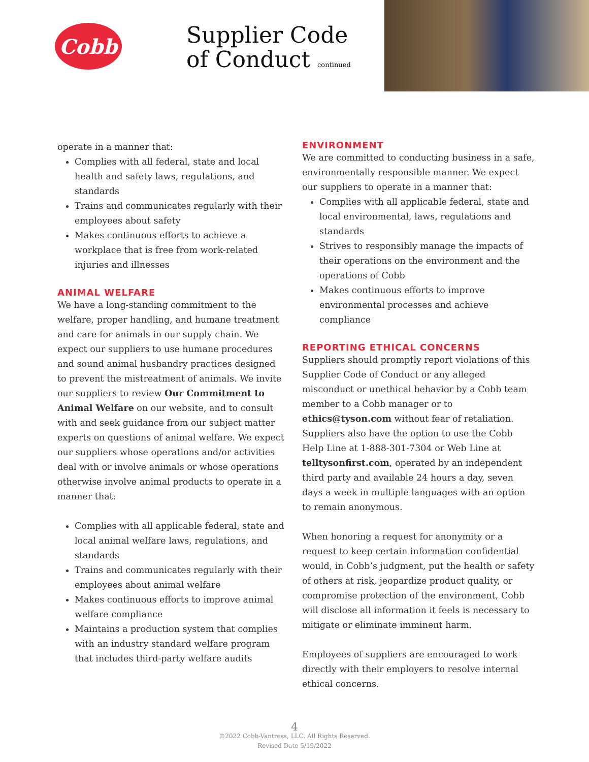Cobb
Supplier Code
of Conduct continued
operate in a manner that:
Complies with all federal, state and local health and safety laws, regulations, and standards
Trains and communicates regularly with their employees about safety
Makes continuous efforts to achieve a workplace that is free from work-related injuries and illnesses
ANIMAL WELFARE
We have a long-standing commitment to the welfare, proper handling, and humane treatment and care for animals in our supply chain. We expect our suppliers to use humane procedures and sound animal husbandry practices designed to prevent the mistreatment of animals. We invite our suppliers to review Our Commitment to Animal Welfare on our website, and to consult with and seek guidance from our subject matter experts on questions of animal welfare. We expect our suppliers whose operations and/or activities deal with or involve animals or whose operations otherwise involve animal products to operate in a manner that:
Complies with all applicable federal, state and local animal welfare laws, regulations, and standards
Trains and communicates regularly with their employees about animal welfare
Makes continuous efforts to improve animal welfare compliance
Maintains a production system that complies with an industry standard welfare program that includes third-party welfare audits
ENVIRONMENT
We are committed to conducting business in a safe, environmentally responsible manner. We expect our suppliers to operate in a manner that:
Complies with all applicable federal, state and local environmental, laws, regulations and standards
Strives to responsibly manage the impacts of their operations on the environment and the operations of Cobb
Makes continuous efforts to improve environmental processes and achieve compliance
REPORTING ETHICAL CONCERNS
Suppliers should promptly report violations of this Supplier Code of Conduct or any alleged misconduct or unethical behavior by a Cobb team member to a Cobb manager or to ethics@tyson.com without fear of retaliation. Suppliers also have the option to use the Cobb Help Line at 1-888-301-7304 or Web Line at telltysonfirst.com, operated by an independent third party and available 24 hours a day, seven days a week in multiple languages with an option to remain anonymous.
When honoring a request for anonymity or a request to keep certain information confidential would, in Cobb’s judgment, put the health or safety of others at risk, jeopardize product quality, or compromise protection of the environment, Cobb will disclose all information it feels is necessary to mitigate or eliminate imminent harm.
Employees of suppliers are encouraged to work directly with their employers to resolve internal ethical concerns.
4
©2022 Cobb-Vantress, LLC. All Rights Reserved.
Revised Date 5/19/2022